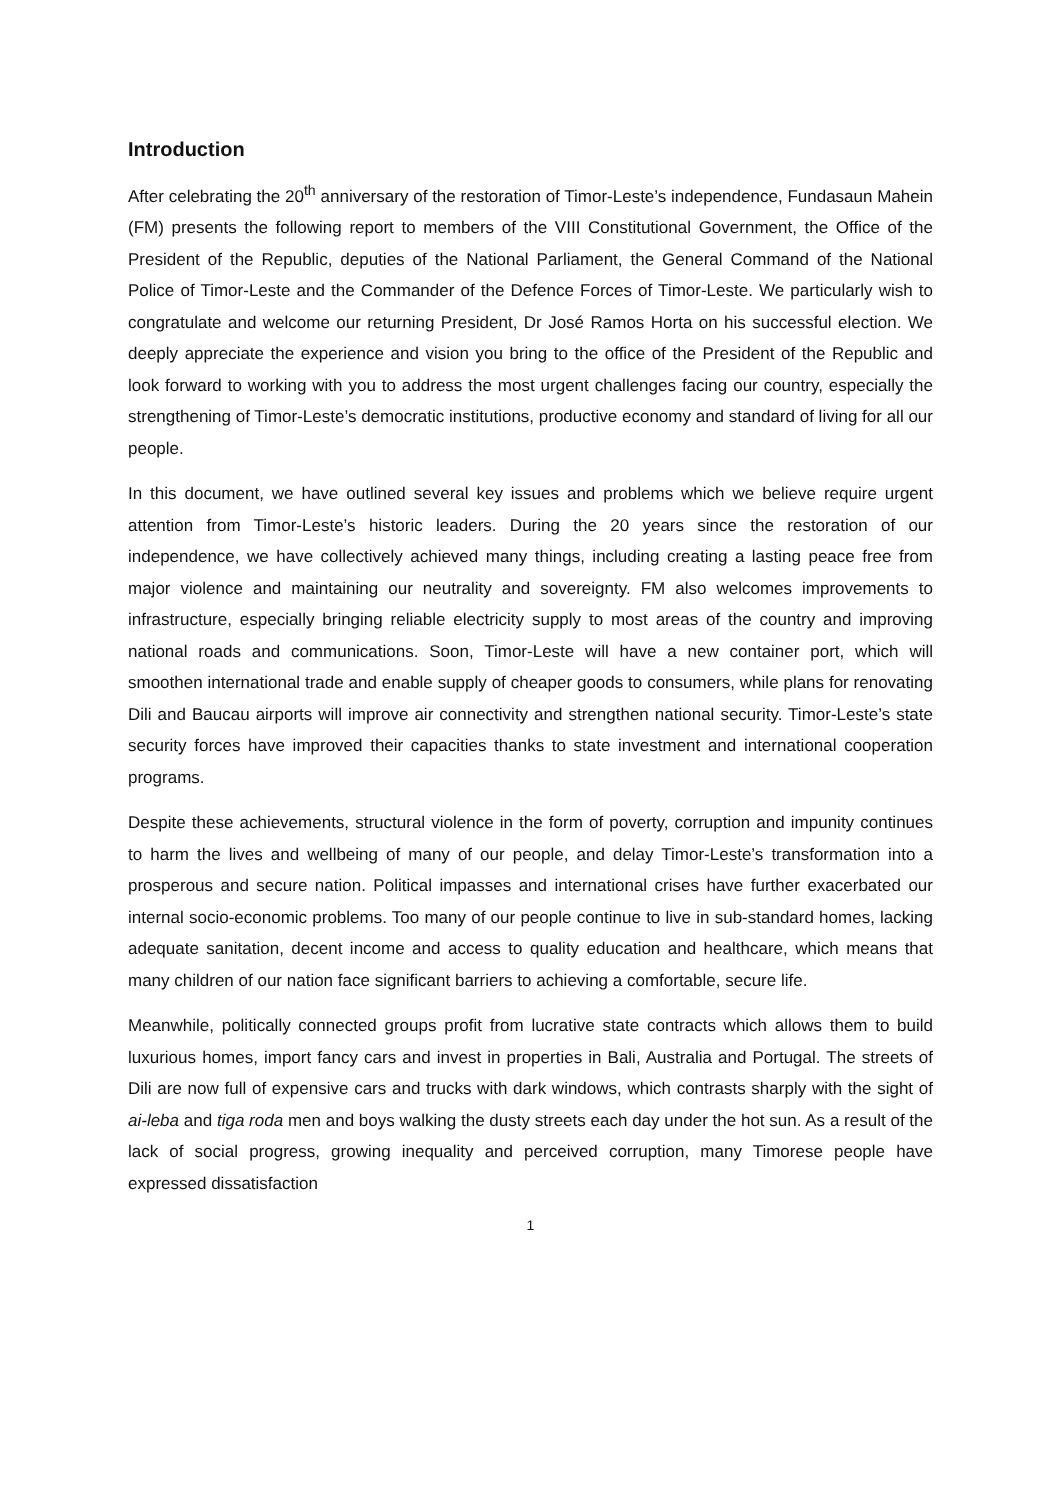Introduction
After celebrating the 20<sup>th</sup> anniversary of the restoration of Timor-Leste’s independence, Fundasaun Mahein (FM) presents the following report to members of the VIII Constitutional Government, the Office of the President of the Republic, deputies of the National Parliament, the General Command of the National Police of Timor-Leste and the Commander of the Defence Forces of Timor-Leste. We particularly wish to congratulate and welcome our returning President, Dr José Ramos Horta on his successful election. We deeply appreciate the experience and vision you bring to the office of the President of the Republic and look forward to working with you to address the most urgent challenges facing our country, especially the strengthening of Timor-Leste’s democratic institutions, productive economy and standard of living for all our people.
In this document, we have outlined several key issues and problems which we believe require urgent attention from Timor-Leste’s historic leaders. During the 20 years since the restoration of our independence, we have collectively achieved many things, including creating a lasting peace free from major violence and maintaining our neutrality and sovereignty. FM also welcomes improvements to infrastructure, especially bringing reliable electricity supply to most areas of the country and improving national roads and communications. Soon, Timor-Leste will have a new container port, which will smoothen international trade and enable supply of cheaper goods to consumers, while plans for renovating Dili and Baucau airports will improve air connectivity and strengthen national security. Timor-Leste’s state security forces have improved their capacities thanks to state investment and international cooperation programs.
Despite these achievements, structural violence in the form of poverty, corruption and impunity continues to harm the lives and wellbeing of many of our people, and delay Timor-Leste’s transformation into a prosperous and secure nation. Political impasses and international crises have further exacerbated our internal socio-economic problems. Too many of our people continue to live in sub-standard homes, lacking adequate sanitation, decent income and access to quality education and healthcare, which means that many children of our nation face significant barriers to achieving a comfortable, secure life.
Meanwhile, politically connected groups profit from lucrative state contracts which allows them to build luxurious homes, import fancy cars and invest in properties in Bali, Australia and Portugal. The streets of Dili are now full of expensive cars and trucks with dark windows, which contrasts sharply with the sight of ai-leba and tiga roda men and boys walking the dusty streets each day under the hot sun. As a result of the lack of social progress, growing inequality and perceived corruption, many Timorese people have expressed dissatisfaction
1